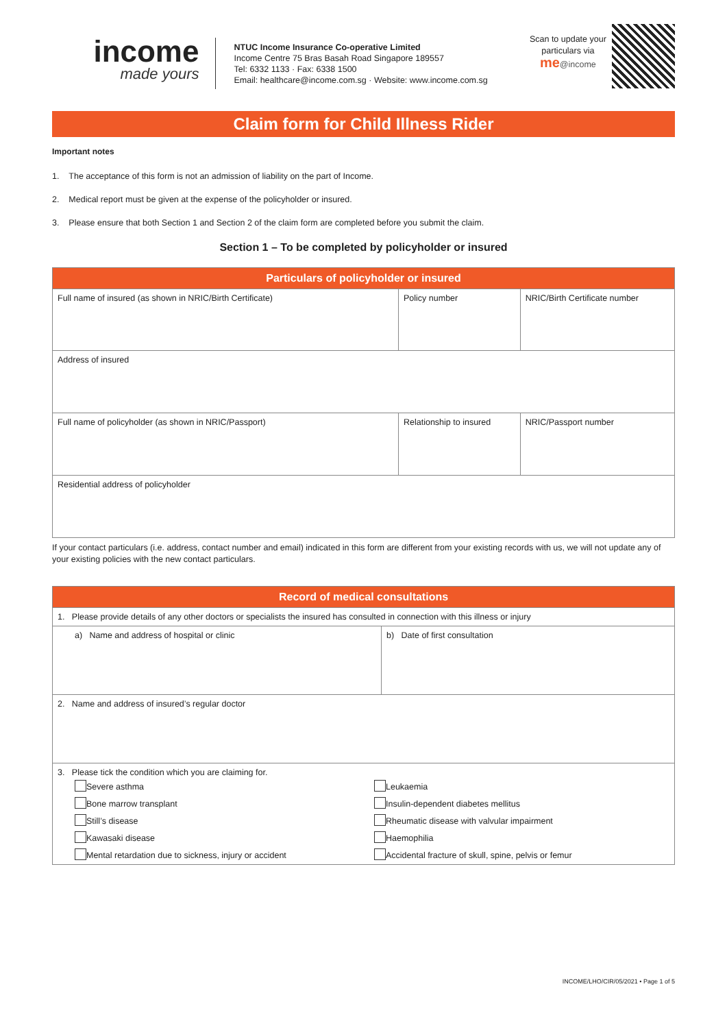income
made yours
NTUC Income Insurance Co-operative Limited
Income Centre 75 Bras Basah Road Singapore 189557
Tel: 6332 1133 · Fax: 6338 1500
Email: healthcare@income.com.sg · Website: www.income.com.sg
Scan to update your particulars via
me@income
Claim form for Child Illness Rider
Important notes
1. The acceptance of this form is not an admission of liability on the part of Income.
2. Medical report must be given at the expense of the policyholder or insured.
3. Please ensure that both Section 1 and Section 2 of the claim form are completed before you submit the claim.
Section 1 – To be completed by policyholder or insured
| Particulars of policyholder or insured | | |
| --- | --- | --- |
| Full name of insured (as shown in NRIC/Birth Certificate) | Policy number | NRIC/Birth Certificate number |
| Address of insured | | |
| Full name of policyholder (as shown in NRIC/Passport) | Relationship to insured | NRIC/Passport number |
| Residential address of policyholder | | |
If your contact particulars (i.e. address, contact number and email) indicated in this form are different from your existing records with us, we will not update any of your existing policies with the new contact particulars.
| Record of medical consultations | |
| --- | --- |
| 1. Please provide details of any other doctors or specialists the insured has consulted in connection with this illness or injury | |
| a) Name and address of hospital or clinic | b) Date of first consultation |
| 2. Name and address of insured’s regular doctor | |
| 3. Please tick the condition which you are claiming for. / Severe asthma / Leukaemia / / Bone marrow transplant / Insulin-dependent diabetes mellitus / / Still’s disease / Rheumatic disease with valvular impairment / / Kawasaki disease / Haemophilia / / Mental retardation due to sickness, injury or accident / Accidental fracture of skull, spine, pelvis or femur / | |
INCOME/LHO/CIR/05/2021 • Page 1 of 5